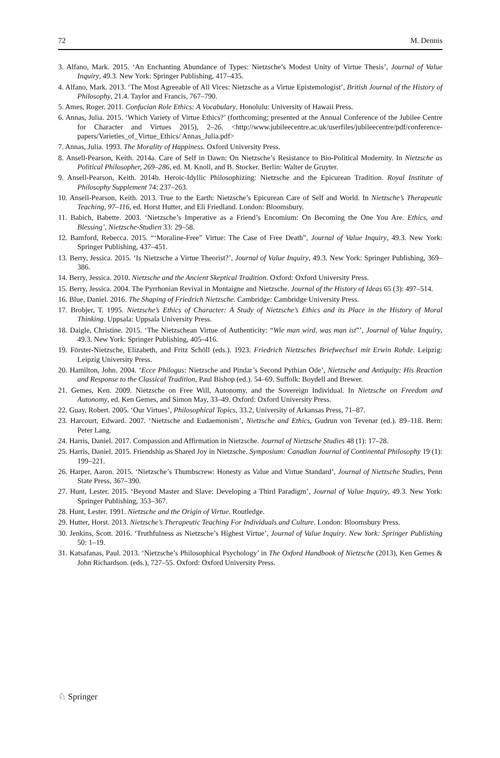72 M. Dennis
3. Alfano, Mark. 2015. ‘An Enchanting Abundance of Types: Nietzsche’s Modest Unity of Virtue Thesis’, Journal of Value Inquiry, 49.3. New York: Springer Publishing, 417–435.
4. Alfano, Mark. 2013. ‘The Most Agreeable of All Vices: Nietzsche as a Virtue Epistemologist’, British Journal of the History of Philosophy, 21.4. Taylor and Francis, 767–790.
5. Ames, Roger. 2011. Confucian Role Ethics: A Vocabulary. Honolulu: University of Hawaii Press.
6. Annas, Julia. 2015. ‘Which Variety of Virtue Ethics?’ (forthcoming; presented at the Annual Conference of the Jubilee Centre for Character and Virtues 2015), 2–26. <http://www.jubileecentre.ac.uk/userfiles/jubileecentre/pdf/conference-papers/Varieties_of_Virtue_Ethics/ Annas_Julia.pdf>
7. Annas, Julia. 1993. The Morality of Happiness. Oxford University Press.
8. Ansell-Pearson, Keith. 2014a. Care of Self in Dawn: On Nietzsche’s Resistance to Bio-Political Modernity. In Nietzsche as Political Philosopher, 269–286, ed. M. Knoll, and B. Stocker. Berlin: Walter de Gruyter.
9. Ansell-Pearson, Keith. 2014b. Heroic-Idyllic Philosophizing: Nietzsche and the Epicurean Tradition. Royal Institute of Philosophy Supplement 74: 237–263.
10. Ansell-Pearson, Keith. 2013. True to the Earth: Nietzsche’s Epicurean Care of Self and World. In Nietzsche’s Therapeutic Teaching, 97–116, ed. Horst Hutter, and Eli Friedland. London: Bloomsbury.
11. Babich, Babette. 2003. ‘Nietzsche’s Imperative as a Friend’s Encomium: On Becoming the One You Are. Ethics, and Blessing’, Nietzsche-Studien 33: 29–58.
12. Bamford, Rebecca. 2015. “‘Moraline-Free” Virtue: The Case of Free Death”, Journal of Value Inquiry, 49.3. New York: Springer Publishing, 437–451.
13. Berry, Jessica. 2015. ‘Is Nietzsche a Virtue Theorist?’, Journal of Value Inquiry, 49.3. New York: Springer Publishing, 369–386.
14. Berry, Jessica. 2010. Nietzsche and the Ancient Skeptical Tradition. Oxford: Oxford University Press.
15. Berry, Jessica. 2004. The Pyrrhonian Revival in Montaigne and Nietzsche. Journal of the History of Ideas 65 (3): 497–514.
16. Blue, Daniel. 2016. The Shaping of Friedrich Nietzsche. Cambridge: Cambridge University Press.
17. Brobjer, T. 1995. Nietzsche’s Ethics of Character: A Study of Nietzsche’s Ethics and its Place in the History of Moral Thinking. Uppsala: Uppsala University Press.
18. Daigle, Christine. 2015. ‘The Nietzschean Virtue of Authenticity: “Wie man wird, was man ist”’, Journal of Value Inquiry, 49.3. New York: Springer Publishing, 405–416.
19. Förster-Nietzsche, Elizabeth, and Fritz Schöll (eds.). 1923. Friedrich Nietzsches Briefwechsel mit Erwin Rohde. Leipzig: Leipzig University Press.
20. Hamilton, John. 2004. ‘Ecce Philogus: Nietzsche and Pindar’s Second Pythian Ode’, Nietzsche and Antiquity: His Reaction and Response to the Classical Tradition, Paul Bishop (ed.). 54–69. Suffolk: Boydell and Brewer.
21. Gemes, Ken. 2009. Nietzsche on Free Will, Autonomy, and the Sovereign Individual. In Nietzsche on Freedom and Autonomy, ed. Ken Gemes, and Simon May, 33–49. Oxford: Oxford University Press.
22. Guay, Robert. 2005. ‘Our Virtues’, Philosophical Topics, 33.2, University of Arkansas Press, 71–87.
23. Harcourt, Edward. 2007. ‘Nietzsche and Eudaemonism’, Nietzsche and Ethics, Gudrun von Tevenar (ed.). 89–118. Bern: Peter Lang.
24. Harris, Daniel. 2017. Compassion and Affirmation in Nietzsche. Journal of Nietzsche Studies 48 (1): 17–28.
25. Harris, Daniel. 2015. Friendship as Shared Joy in Nietzsche. Symposium: Canadian Journal of Continental Philosophy 19 (1): 199–221.
26. Harper, Aaron. 2015. ‘Nietzsche’s Thumbscrew: Honesty as Value and Virtue Standard’, Journal of Nietzsche Studies, Penn State Press, 367–390.
27. Hunt, Lester. 2015. ‘Beyond Master and Slave: Developing a Third Paradigm’, Journal of Value Inquiry, 49.3. New York: Springer Publishing, 353–367.
28. Hunt, Lester. 1991. Nietzsche and the Origin of Virtue. Routledge.
29. Hutter, Horst. 2013. Nietzsche’s Therapeutic Teaching For Individuals and Culture. London: Bloomsbury Press.
30. Jenkins, Scott. 2016. ‘Truthfulness as Nietzsche’s Highest Virtue’, Journal of Value Inquiry. New York: Springer Publishing 50: 1–19.
31. Katsafanas, Paul. 2013. ‘Nietzsche’s Philosophical Psychology’ in The Oxford Handbook of Nietzsche (2013), Ken Gemes & John Richardson. (eds.), 727–55. Oxford: Oxford University Press.
♘ Springer